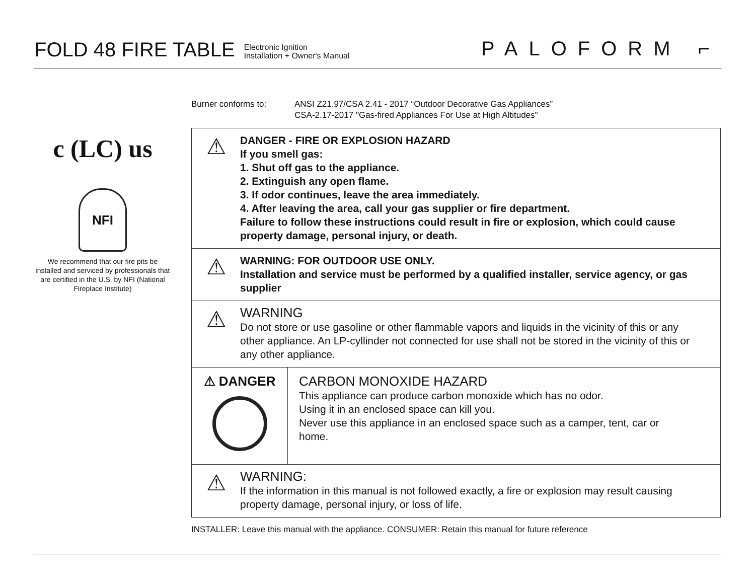FOLD 48 FIRE TABLE
Electronic Ignition
Installation + Owner's Manual
PALOFORM ⌐
c (LC) us
NFI
We recommend that our fire pits be installed and serviced by professionals that are certified in the U.S. by NFI (National Fireplace Institute)
Burner conforms to: ANSI Z21.97/CSA 2.41 - 2017 “Outdoor Decorative Gas Appliances”
CSA-2.17-2017 "Gas-fired Appliances For Use at High Altitudes"
⚠
DANGER - FIRE OR EXPLOSION HAZARD
If you smell gas:
1. Shut off gas to the appliance.
2. Extinguish any open flame.
3. If odor continues, leave the area immediately.
4. After leaving the area, call your gas supplier or fire department.
Failure to follow these instructions could result in fire or explosion, which could cause property damage, personal injury, or death.
⚠
WARNING: FOR OUTDOOR USE ONLY.
Installation and service must be performed by a qualified installer, service agency, or gas supplier
⚠
WARNING
Do not store or use gasoline or other flammable vapors and liquids in the vicinity of this or any other appliance. An LP-cyllinder not connected for use shall not be stored in the vicinity of this or any other appliance.
⚠ DANGER
CARBON MONOXIDE HAZARD
This appliance can produce carbon monoxide which has no odor.
Using it in an enclosed space can kill you.
Never use this appliance in an enclosed space such as a camper, tent, car or home.
⚠
WARNING:
If the information in this manual is not followed exactly, a fire or explosion may result causing property damage, personal injury, or loss of life.
INSTALLER: Leave this manual with the appliance. CONSUMER: Retain this manual for future reference